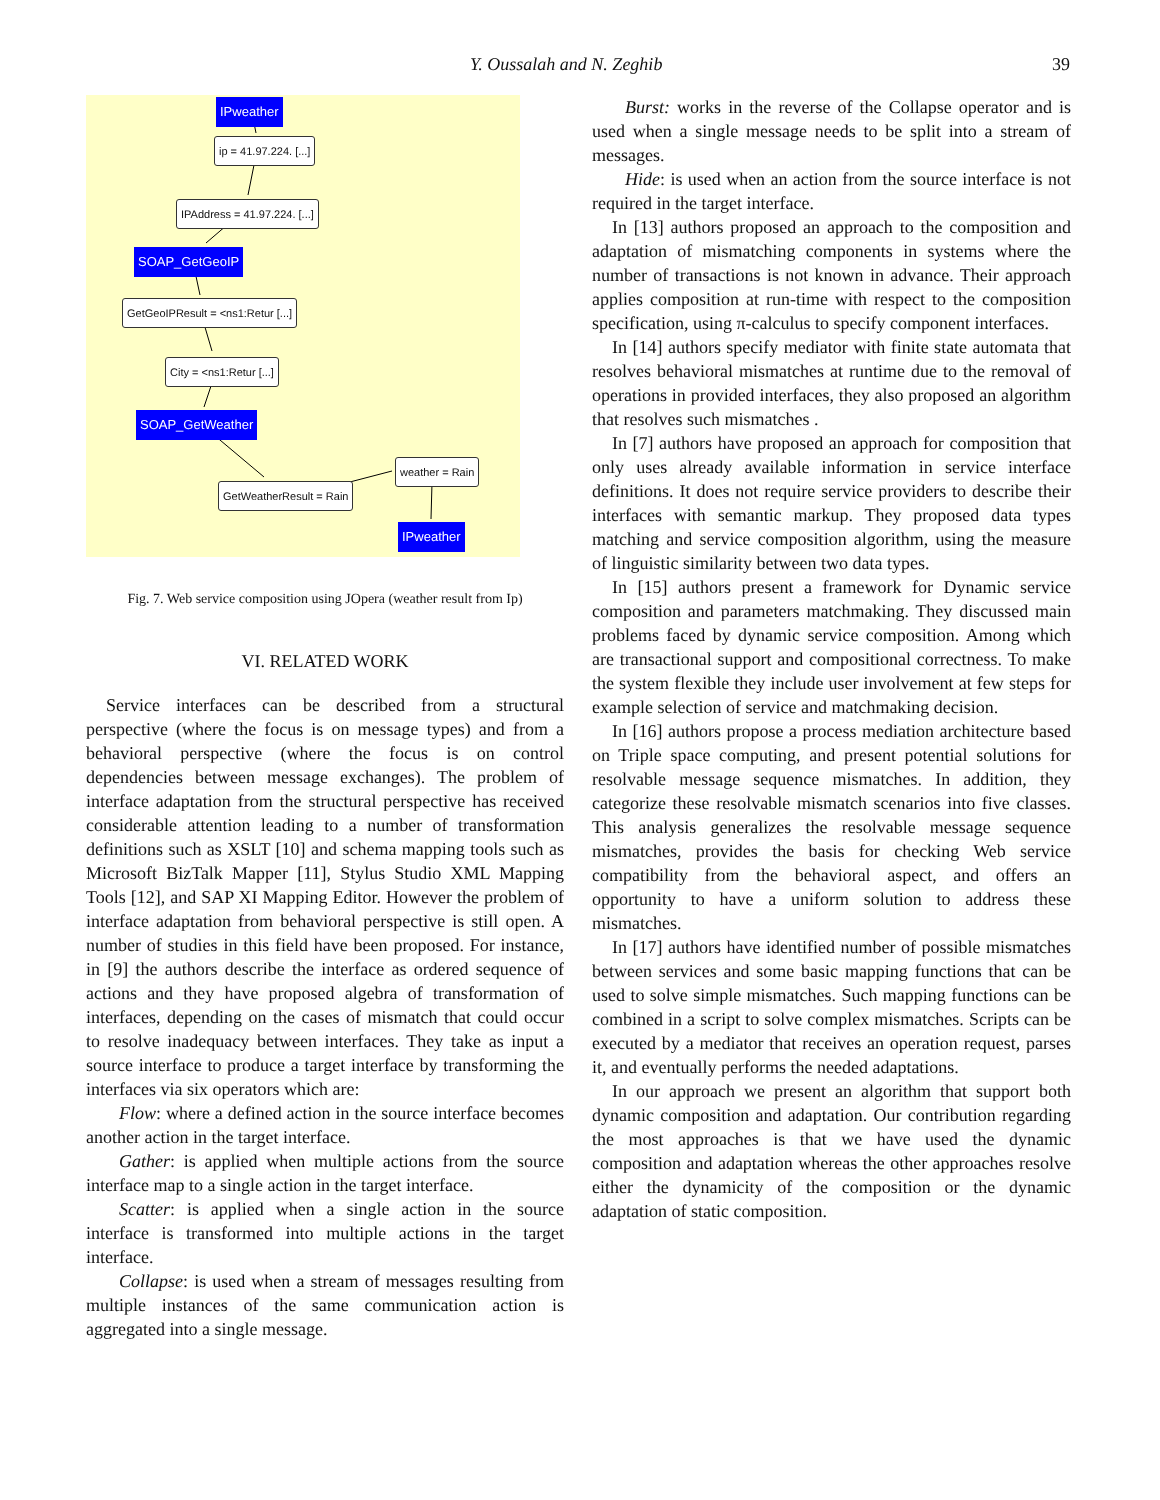Y. Oussalah and N. Zeghib 39
IPweather
ip = 41.97.224. [...]
IPAddress = 41.97.224. [...]
SOAP_GetGeoIP
GetGeoIPResult = <ns1:Retur [...]
City = <ns1:Retur [...]
SOAP_GetWeather
weather = Rain
GetWeatherResult = Rain
IPweather
Fig. 7. Web service composition using JOpera (weather result from Ip)
VI. RELATED WORK
Service interfaces can be described from a structural perspective (where the focus is on message types) and from a behavioral perspective (where the focus is on control dependencies between message exchanges). The problem of interface adaptation from the structural perspective has received considerable attention leading to a number of transformation definitions such as XSLT [10] and schema mapping tools such as Microsoft BizTalk Mapper [11], Stylus Studio XML Mapping Tools [12], and SAP XI Mapping Editor. However the problem of interface adaptation from behavioral perspective is still open. A number of studies in this field have been proposed. For instance, in [9] the authors describe the interface as ordered sequence of actions and they have proposed algebra of transformation of interfaces, depending on the cases of mismatch that could occur to resolve inadequacy between interfaces. They take as input a source interface to produce a target interface by transforming the interfaces via six operators which are:
Flow: where a defined action in the source interface becomes another action in the target interface.
Gather: is applied when multiple actions from the source interface map to a single action in the target interface.
Scatter: is applied when a single action in the source interface is transformed into multiple actions in the target interface.
Collapse: is used when a stream of messages resulting from multiple instances of the same communication action is aggregated into a single message.
Burst: works in the reverse of the Collapse operator and is used when a single message needs to be split into a stream of messages.
Hide: is used when an action from the source interface is not required in the target interface.
In [13] authors proposed an approach to the composition and adaptation of mismatching components in systems where the number of transactions is not known in advance. Their approach applies composition at run-time with respect to the composition specification, using π-calculus to specify component interfaces.
In [14] authors specify mediator with finite state automata that resolves behavioral mismatches at runtime due to the removal of operations in provided interfaces, they also proposed an algorithm that resolves such mismatches .
In [7] authors have proposed an approach for composition that only uses already available information in service interface definitions. It does not require service providers to describe their interfaces with semantic markup. They proposed data types matching and service composition algorithm, using the measure of linguistic similarity between two data types.
In [15] authors present a framework for Dynamic service composition and parameters matchmaking. They discussed main problems faced by dynamic service composition. Among which are transactional support and compositional correctness. To make the system flexible they include user involvement at few steps for example selection of service and matchmaking decision.
In [16] authors propose a process mediation architecture based on Triple space computing, and present potential solutions for resolvable message sequence mismatches. In addition, they categorize these resolvable mismatch scenarios into five classes. This analysis generalizes the resolvable message sequence mismatches, provides the basis for checking Web service compatibility from the behavioral aspect, and offers an opportunity to have a uniform solution to address these mismatches.
In [17] authors have identified number of possible mismatches between services and some basic mapping functions that can be used to solve simple mismatches. Such mapping functions can be combined in a script to solve complex mismatches. Scripts can be executed by a mediator that receives an operation request, parses it, and eventually performs the needed adaptations.
In our approach we present an algorithm that support both dynamic composition and adaptation. Our contribution regarding the most approaches is that we have used the dynamic composition and adaptation whereas the other approaches resolve either the dynamicity of the composition or the dynamic adaptation of static composition.